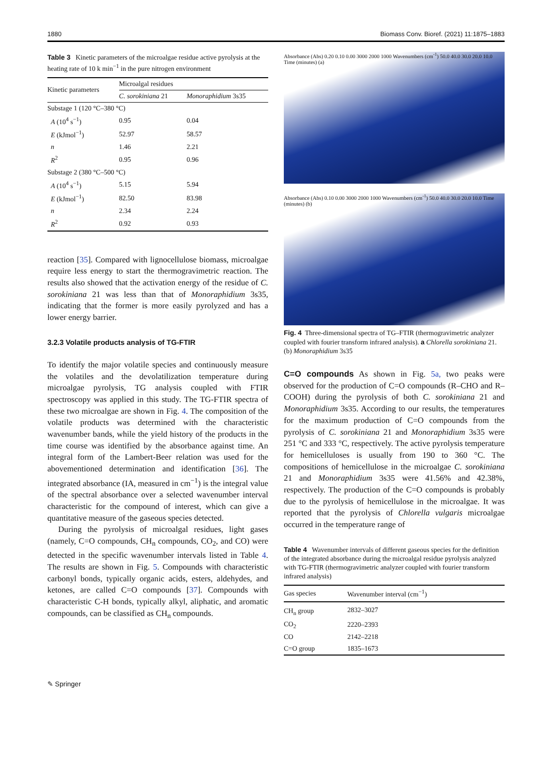1880 Biomass Conv. Bioref. (2021) 11:1875–1883
Table 3 Kinetic parameters of the microalgae residue active pyrolysis at the heating rate of 10 k min<sup>−1</sup> in the pure nitrogen environment
| Kinetic parameters | Microalgal residues | |
| --- | --- | --- |
| | C. sorokiniana 21 | Monoraphidium 3s35 |
| Substage 1 (120 °C–380 °C) | | |
| A (10<sup>4</sup> s<sup>−1</sup>) | 0.95 | 0.04 |
| E (kJmol<sup>−1</sup>) | 52.97 | 58.57 |
| n | 1.46 | 2.21 |
| R<sup>2</sup> | 0.95 | 0.96 |
| Substage 2 (380 °C–500 °C) | | |
| A (10<sup>4</sup> s<sup>−1</sup>) | 5.15 | 5.94 |
| E (kJmol<sup>−1</sup>) | 82.50 | 83.98 |
| n | 2.34 | 2.24 |
| R<sup>2</sup> | 0.92 | 0.93 |
reaction [35]. Compared with lignocellulose biomass, microalgae require less energy to start the thermogravimetric reaction. The results also showed that the activation energy of the residue of C. sorokiniana 21 was less than that of Monoraphidium 3s35, indicating that the former is more easily pyrolyzed and has a lower energy barrier.
3.2.3 Volatile products analysis of TG-FTIR
To identify the major volatile species and continuously measure the volatiles and the devolatilization temperature during microalgae pyrolysis, TG analysis coupled with FTIR spectroscopy was applied in this study. The TG-FTIR spectra of these two microalgae are shown in Fig. 4. The composition of the volatile products was determined with the characteristic wavenumber bands, while the yield history of the products in the time course was identified by the absorbance against time. An integral form of the Lambert-Beer relation was used for the abovementioned determination and identification [36]. The integrated absorbance (IA, measured in cm<sup>−1</sup>) is the integral value of the spectral absorbance over a selected wavenumber interval characteristic for the compound of interest, which can give a quantitative measure of the gaseous species detected.
During the pyrolysis of microalgal residues, light gases (namely, C=O compounds, CH<sub>n</sub> compounds, CO<sub>2</sub>, and CO) were detected in the specific wavenumber intervals listed in Table 4. The results are shown in Fig. 5. Compounds with characteristic carbonyl bonds, typically organic acids, esters, aldehydes, and ketones, are called C=O compounds [37]. Compounds with characteristic C-H bonds, typically alkyl, aliphatic, and aromatic compounds, can be classified as CH<sub>n</sub> compounds.
Absorbance (Abs) 0.20 0.10 0.00 3000 2000 1000 Wavenumbers (cm<sup>-1</sup>) 50.0 40.0 30.0 20.0 10.0 Time (minutes) (a)
Absorbance (Abs) 0.10 0.00 3000 2000 1000 Wavenumbers (cm<sup>-1</sup>) 50.0 40.0 30.0 20.0 10.0 Time (minutes) (b)
Fig. 4 Three-dimensional spectra of TG–FTIR (thermogravimetric analyzer coupled with fourier transform infrared analysis). a Chlorella sorokiniana 21. (b) Monoraphidium 3s35
C=O compounds As shown in Fig. 5a, two peaks were observed for the production of C=O compounds (R–CHO and R–COOH) during the pyrolysis of both C. sorokiniana 21 and Monoraphidium 3s35. According to our results, the temperatures for the maximum production of C=O compounds from the pyrolysis of C. sorokiniana 21 and Monoraphidium 3s35 were 251 °C and 333 °C, respectively. The active pyrolysis temperature for hemicelluloses is usually from 190 to 360 °C. The compositions of hemicellulose in the microalgae C. sorokiniana 21 and Monoraphidium 3s35 were 41.56% and 42.38%, respectively. The production of the C=O compounds is probably due to the pyrolysis of hemicellulose in the microalgae. It was reported that the pyrolysis of Chlorella vulgaris microalgae occurred in the temperature range of
Table 4 Wavenumber intervals of different gaseous species for the definition of the integrated absorbance during the microalgal residue pyrolysis analyzed with TG-FTIR (thermogravimetric analyzer coupled with fourier transform infrared analysis)
| Gas species | Wavenumber interval (cm<sup>−1</sup>) |
| --- | --- |
| CH<sub>n</sub> group | 2832–3027 |
| CO<sub>2</sub> | 2220–2393 |
| CO | 2142–2218 |
| C=O group | 1835–1673 |
✎ Springer